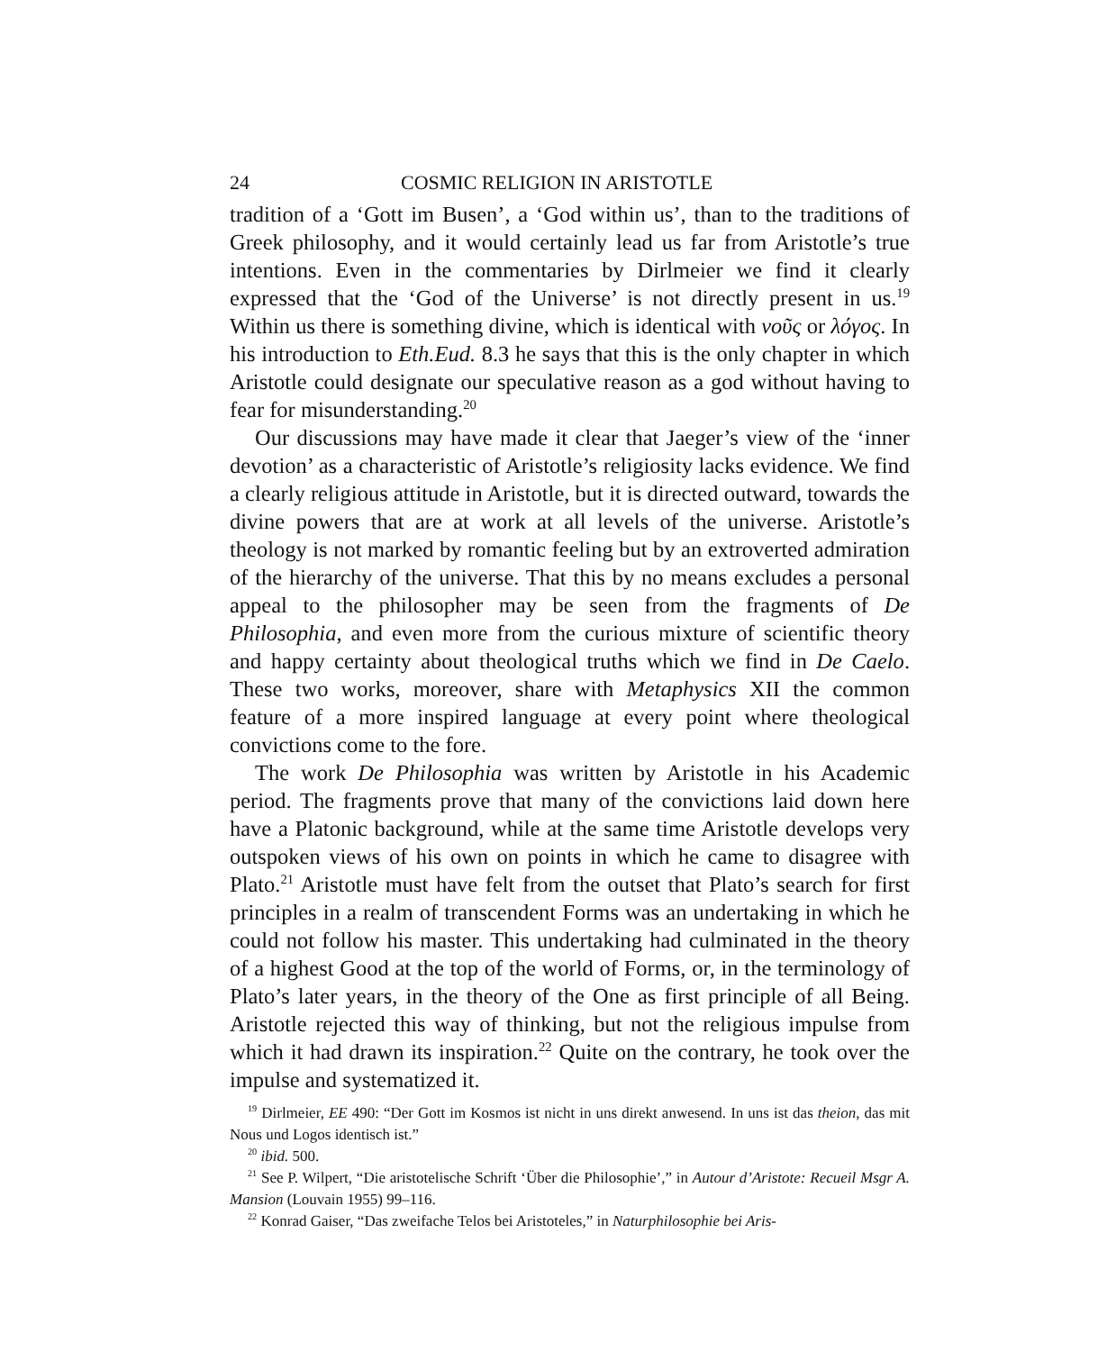24 COSMIC RELIGION IN ARISTOTLE
tradition of a ‘Gott im Busen’, a ‘God within us’, than to the traditions of Greek philosophy, and it would certainly lead us far from Aristotle’s true intentions. Even in the commentaries by Dirlmeier we find it clearly expressed that the ‘God of the Universe’ is not directly present in us.<sup>19</sup> Within us there is something divine, which is identical with νοῦς or λόγος. In his introduction to Eth.Eud. 8.3 he says that this is the only chapter in which Aristotle could designate our speculative reason as a god without having to fear for misunderstanding.<sup>20</sup>
Our discussions may have made it clear that Jaeger’s view of the ‘inner devotion’ as a characteristic of Aristotle’s religiosity lacks evidence. We find a clearly religious attitude in Aristotle, but it is directed outward, towards the divine powers that are at work at all levels of the universe. Aristotle’s theology is not marked by romantic feeling but by an extroverted admiration of the hierarchy of the universe. That this by no means excludes a personal appeal to the philosopher may be seen from the fragments of De Philosophia, and even more from the curious mixture of scientific theory and happy certainty about theological truths which we find in De Caelo. These two works, moreover, share with Metaphysics XII the common feature of a more inspired language at every point where theological convictions come to the fore.
The work De Philosophia was written by Aristotle in his Academic period. The fragments prove that many of the convictions laid down here have a Platonic background, while at the same time Aristotle develops very outspoken views of his own on points in which he came to disagree with Plato.<sup>21</sup> Aristotle must have felt from the outset that Plato’s search for first principles in a realm of transcendent Forms was an undertaking in which he could not follow his master. This undertaking had culminated in the theory of a highest Good at the top of the world of Forms, or, in the terminology of Plato’s later years, in the theory of the One as first principle of all Being. Aristotle rejected this way of thinking, but not the religious impulse from which it had drawn its inspiration.<sup>22</sup> Quite on the contrary, he took over the impulse and systematized it.
<sup>19</sup> Dirlmeier, EE 490: “Der Gott im Kosmos ist nicht in uns direkt anwesend. In uns ist das theion, das mit Nous und Logos identisch ist.”
<sup>20</sup> ibid. 500.
<sup>21</sup> See P. Wilpert, “Die aristotelische Schrift ‘Über die Philosophie’,” in Autour d’Aristote: Recueil Msgr A. Mansion (Louvain 1955) 99–116.
<sup>22</sup> Konrad Gaiser, “Das zweifache Telos bei Aristoteles,” in Naturphilosophie bei Aris-